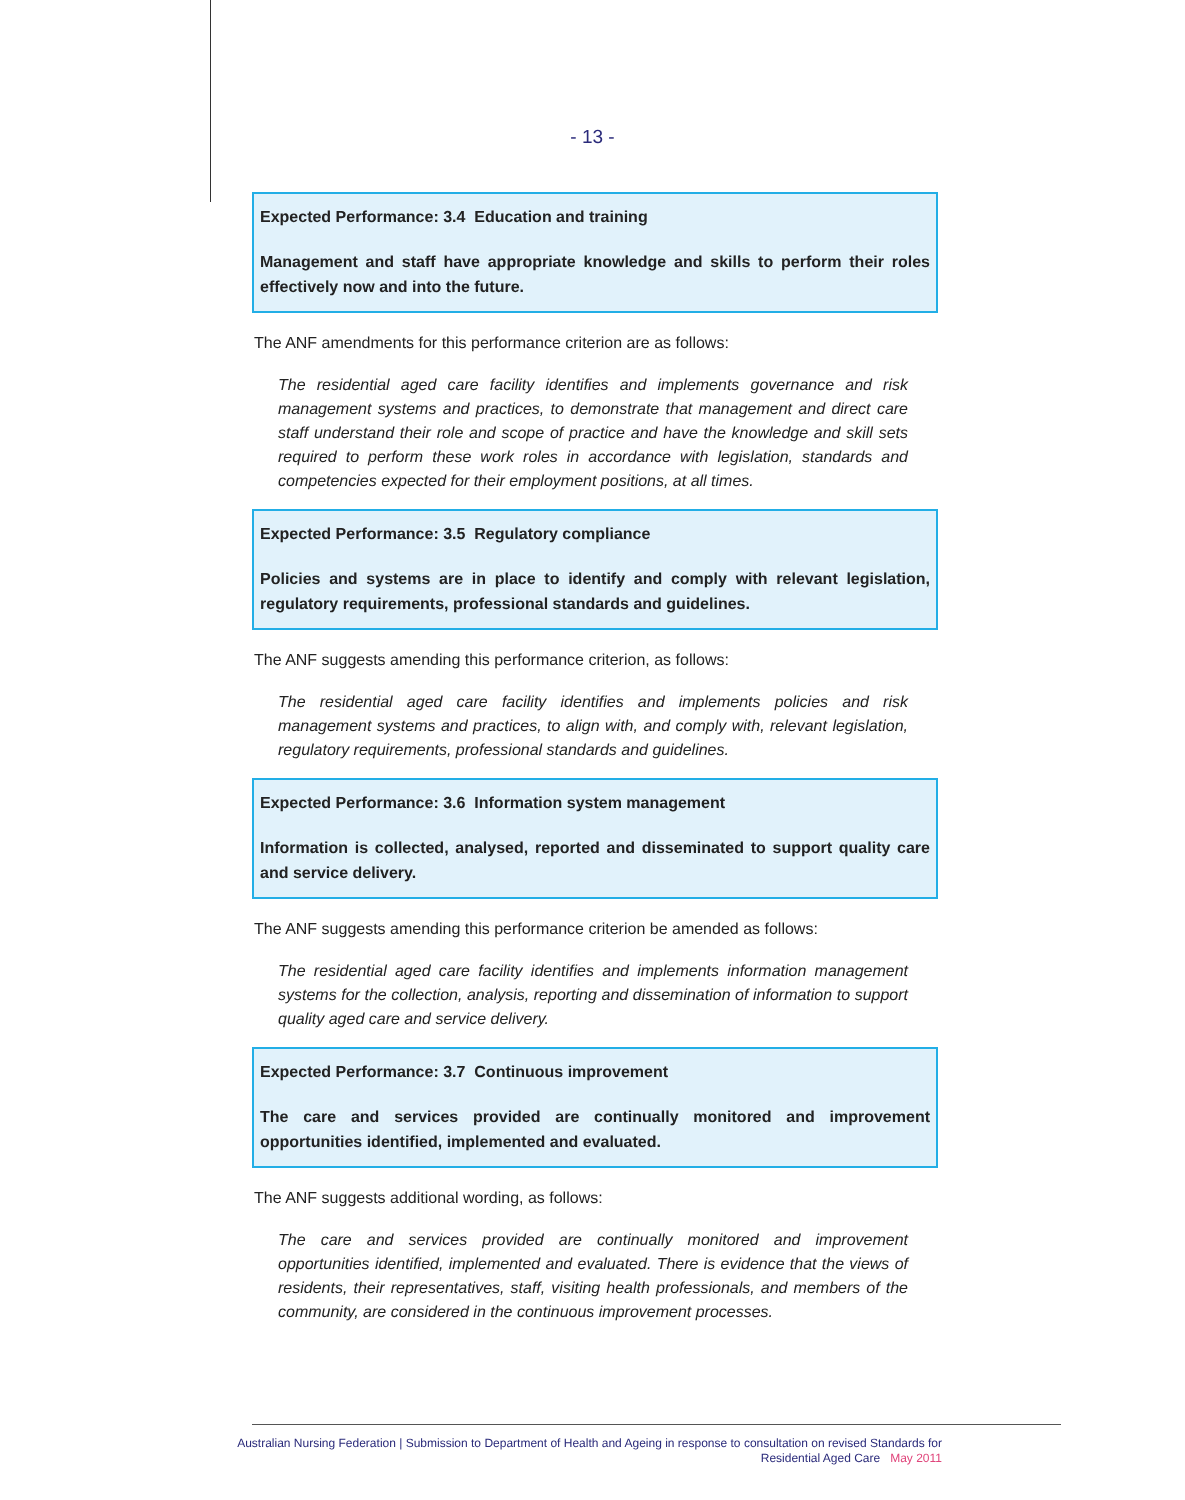- 13 -
Expected Performance: 3.4 Education and training
Management and staff have appropriate knowledge and skills to perform their roles effectively now and into the future.
The ANF amendments for this performance criterion are as follows:
The residential aged care facility identifies and implements governance and risk management systems and practices, to demonstrate that management and direct care staff understand their role and scope of practice and have the knowledge and skill sets required to perform these work roles in accordance with legislation, standards and competencies expected for their employment positions, at all times.
Expected Performance: 3.5 Regulatory compliance
Policies and systems are in place to identify and comply with relevant legislation, regulatory requirements, professional standards and guidelines.
The ANF suggests amending this performance criterion, as follows:
The residential aged care facility identifies and implements policies and risk management systems and practices, to align with, and comply with, relevant legislation, regulatory requirements, professional standards and guidelines.
Expected Performance: 3.6 Information system management
Information is collected, analysed, reported and disseminated to support quality care and service delivery.
The ANF suggests amending this performance criterion be amended as follows:
The residential aged care facility identifies and implements information management systems for the collection, analysis, reporting and dissemination of information to support quality aged care and service delivery.
Expected Performance: 3.7 Continuous improvement
The care and services provided are continually monitored and improvement opportunities identified, implemented and evaluated.
The ANF suggests additional wording, as follows:
The care and services provided are continually monitored and improvement opportunities identified, implemented and evaluated. There is evidence that the views of residents, their representatives, staff, visiting health professionals, and members of the community, are considered in the continuous improvement processes.
Australian Nursing Federation | Submission to Department of Health and Ageing in response to consultation on revised Standards for
Residential Aged Care May 2011